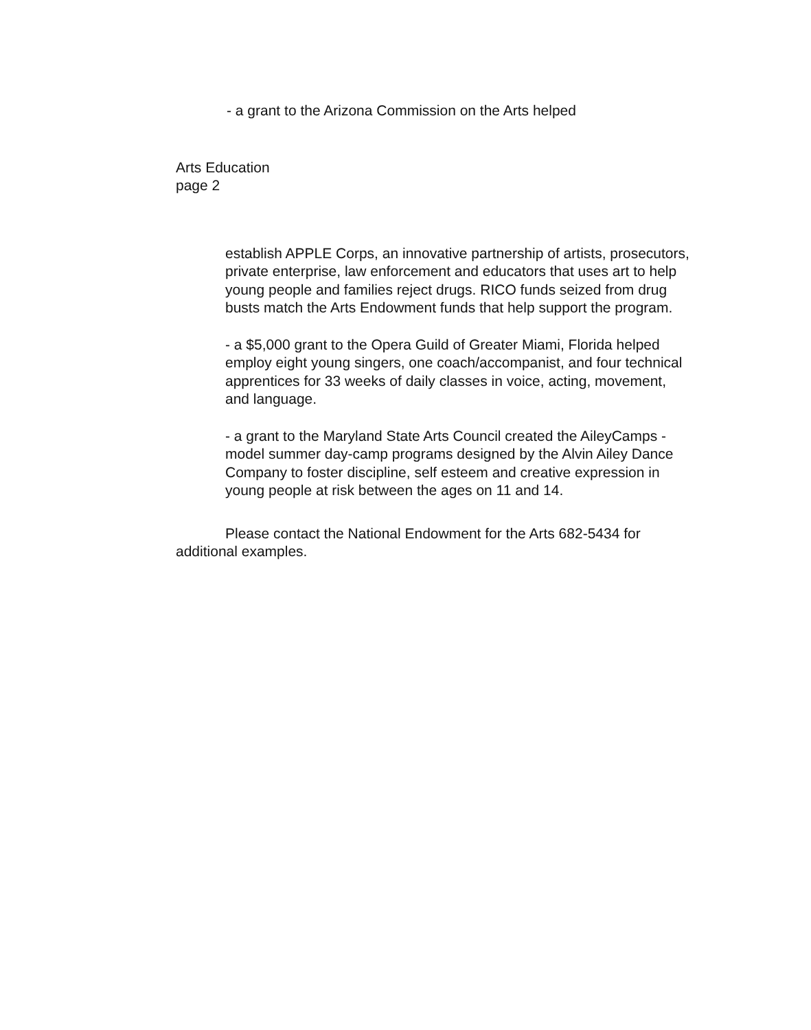- a grant to the Arizona Commission on the Arts helped
Arts Education
page 2
establish APPLE Corps, an innovative partnership of artists, prosecutors, private enterprise, law enforcement and educators that uses art to help young people and families reject drugs. RICO funds seized from drug busts match the Arts Endowment funds that help support the program.
- a $5,000 grant to the Opera Guild of Greater Miami, Florida helped employ eight young singers, one coach/accompanist, and four technical apprentices for 33 weeks of daily classes in voice, acting, movement, and language.
- a grant to the Maryland State Arts Council created the AileyCamps - model summer day-camp programs designed by the Alvin Ailey Dance Company to foster discipline, self esteem and creative expression in young people at risk between the ages on 11 and 14.
Please contact the National Endowment for the Arts 682-5434 for additional examples.